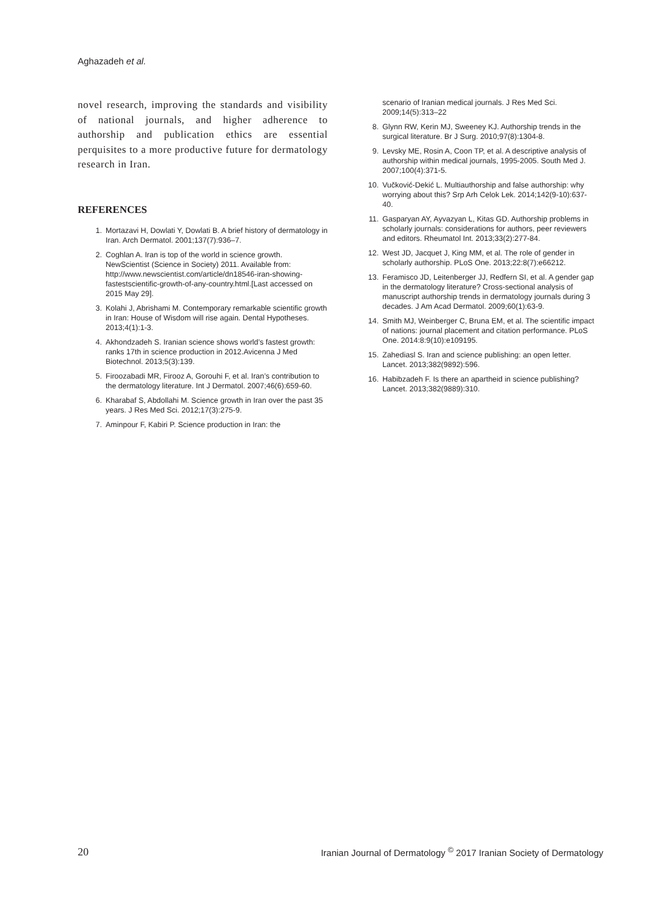Aghazadeh et al.
novel research, improving the standards and visibility of national journals, and higher adherence to authorship and publication ethics are essential perquisites to a more productive future for dermatology research in Iran.
REFERENCES
1. Mortazavi H, Dowlati Y, Dowlati B. A brief history of dermatology in Iran. Arch Dermatol. 2001;137(7):936–7.
2. Coghlan A. Iran is top of the world in science growth. NewScientist (Science in Society) 2011. Available from: http://www.newscientist.com/article/dn18546-iran-showing-fastestscientific-growth-of-any-country.html.[Last accessed on 2015 May 29].
3. Kolahi J, Abrishami M. Contemporary remarkable scientific growth in Iran: House of Wisdom will rise again. Dental Hypotheses. 2013;4(1):1-3.
4. Akhondzadeh S. Iranian science shows world’s fastest growth: ranks 17th in science production in 2012.Avicenna J Med Biotechnol. 2013;5(3):139.
5. Firoozabadi MR, Firooz A, Gorouhi F, et al. Iran’s contribution to the dermatology literature. Int J Dermatol. 2007;46(6):659-60.
6. Kharabaf S, Abdollahi M. Science growth in Iran over the past 35 years. J Res Med Sci. 2012;17(3):275-9.
7. Aminpour F, Kabiri P. Science production in Iran: the
scenario of Iranian medical journals. J Res Med Sci. 2009;14(5):313–22
8. Glynn RW, Kerin MJ, Sweeney KJ. Authorship trends in the surgical literature. Br J Surg. 2010;97(8):1304-8.
9. Levsky ME, Rosin A, Coon TP, et al. A descriptive analysis of authorship within medical journals, 1995-2005. South Med J. 2007;100(4):371-5.
10. Vučković-Dekić L. Multiauthorship and false authorship: why worrying about this? Srp Arh Celok Lek. 2014;142(9-10):637-40.
11. Gasparyan AY, Ayvazyan L, Kitas GD. Authorship problems in scholarly journals: considerations for authors, peer reviewers and editors. Rheumatol Int. 2013;33(2):277-84.
12. West JD, Jacquet J, King MM, et al. The role of gender in scholarly authorship. PLoS One. 2013;22:8(7):e66212.
13. Feramisco JD, Leitenberger JJ, Redfern SI, et al. A gender gap in the dermatology literature? Cross-sectional analysis of manuscript authorship trends in dermatology journals during 3 decades. J Am Acad Dermatol. 2009;60(1):63-9.
14. Smith MJ, Weinberger C, Bruna EM, et al. The scientific impact of nations: journal placement and citation performance. PLoS One. 2014:8:9(10):e109195.
15. Zahediasl S. Iran and science publishing: an open letter. Lancet. 2013;382(9892):596.
16. Habibzadeh F. Is there an apartheid in science publishing? Lancet. 2013;382(9889):310.
20 Iranian Journal of Dermatology <sup>©</sup> 2017 Iranian Society of Dermatology